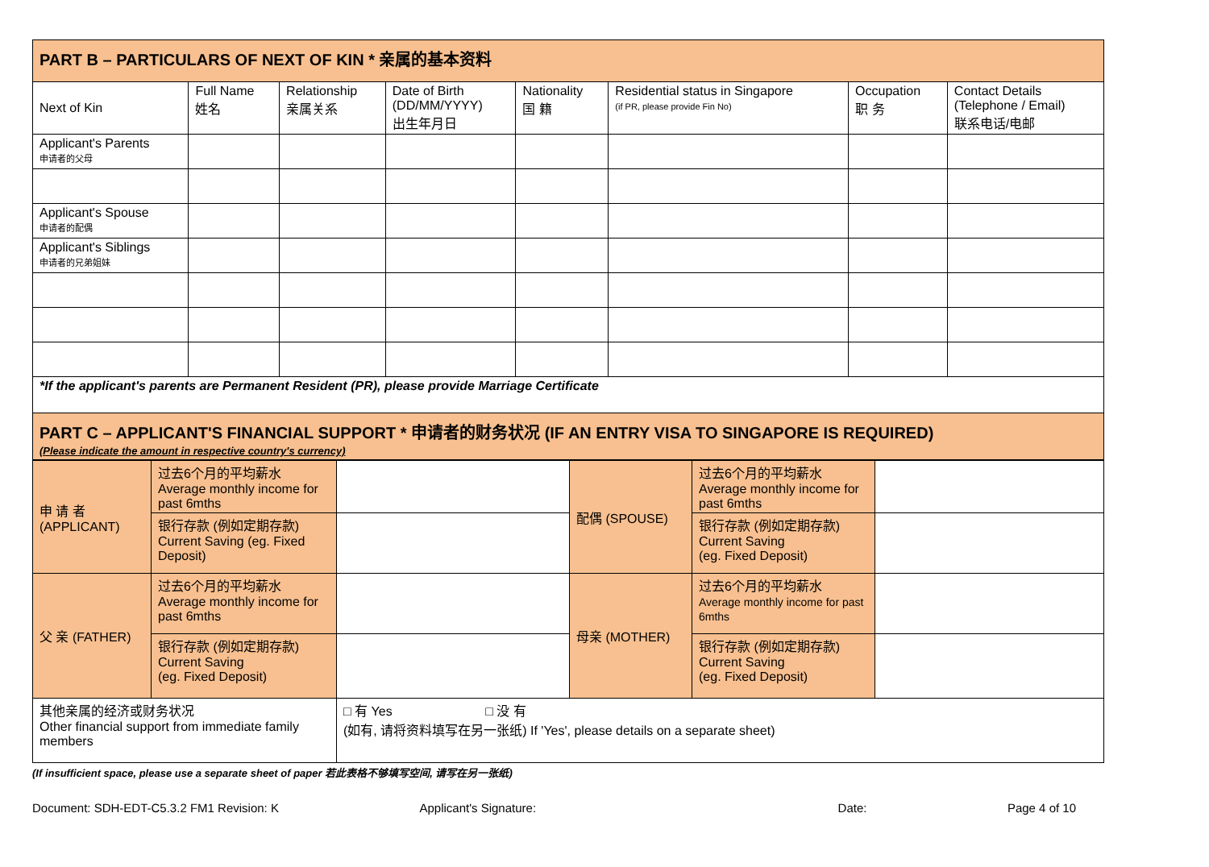| PART B – PARTICULARS OF NEXT OF KIN * 亲属的基本资料 | | | | | | | |
| Next of Kin | Full Name 姓名 | Relationship 亲属关系 | Date of Birth (DD/MM/YYYY) 出生年月日 | Nationality 国 籍 | Residential status in Singapore (if PR, please provide Fin No) | Occupation 职 务 | Contact Details (Telephone / Email) 联系电话/电邮 |
| Applicant's Parents 申请者的父母 | | | | | | | |
| Applicant's Spouse 申请者的配偶 | | | | | | | |
| Applicant's Siblings 申请者的兄弟姐妹 | | | | | | | |
| *If the applicant's parents are Permanent Resident (PR), please provide Marriage Certificate | | | | | | | |
| PART C – APPLICANT'S FINANCIAL SUPPORT * 申请者的财务状况 (IF AN ENTRY VISA TO SINGAPORE IS REQUIRED) (Please indicate the amount in respective country's currency) | | | | | | | |
| 申 请 者 (APPLICANT) | 过去6个月的平均薪水 Average monthly income for past 6mths | | 配偶 (SPOUSE) | 过去6个月的平均薪水 Average monthly income for past 6mths | |
| | 银行存款 (例如定期存款) Current Saving (eg. Fixed Deposit) | | | 银行存款 (例如定期存款) Current Saving (eg. Fixed Deposit) | |
| 父 亲 (FATHER) | 过去6个月的平均薪水 Average monthly income for past 6mths | | 母亲 (MOTHER) | 过去6个月的平均薪水 Average monthly income for past 6mths | |
| | 银行存款 (例如定期存款) Current Saving (eg. Fixed Deposit) | | | 银行存款 (例如定期存款) Current Saving (eg. Fixed Deposit) | |
| 其他亲属的经济或财务状况 Other financial support from immediate family members | | □ 有 Yes □ 没 有 (如有, 请将资料填写在另一张纸) If 'Yes', please details on a separate sheet) | | | |
(If insufficient space, please use a separate sheet of paper 若此表格不够填写空间, 请写在另一张纸)
Document: SDH-EDT-C5.3.2 FM1 Revision: K Applicant's Signature: Date: Page 4 of 10